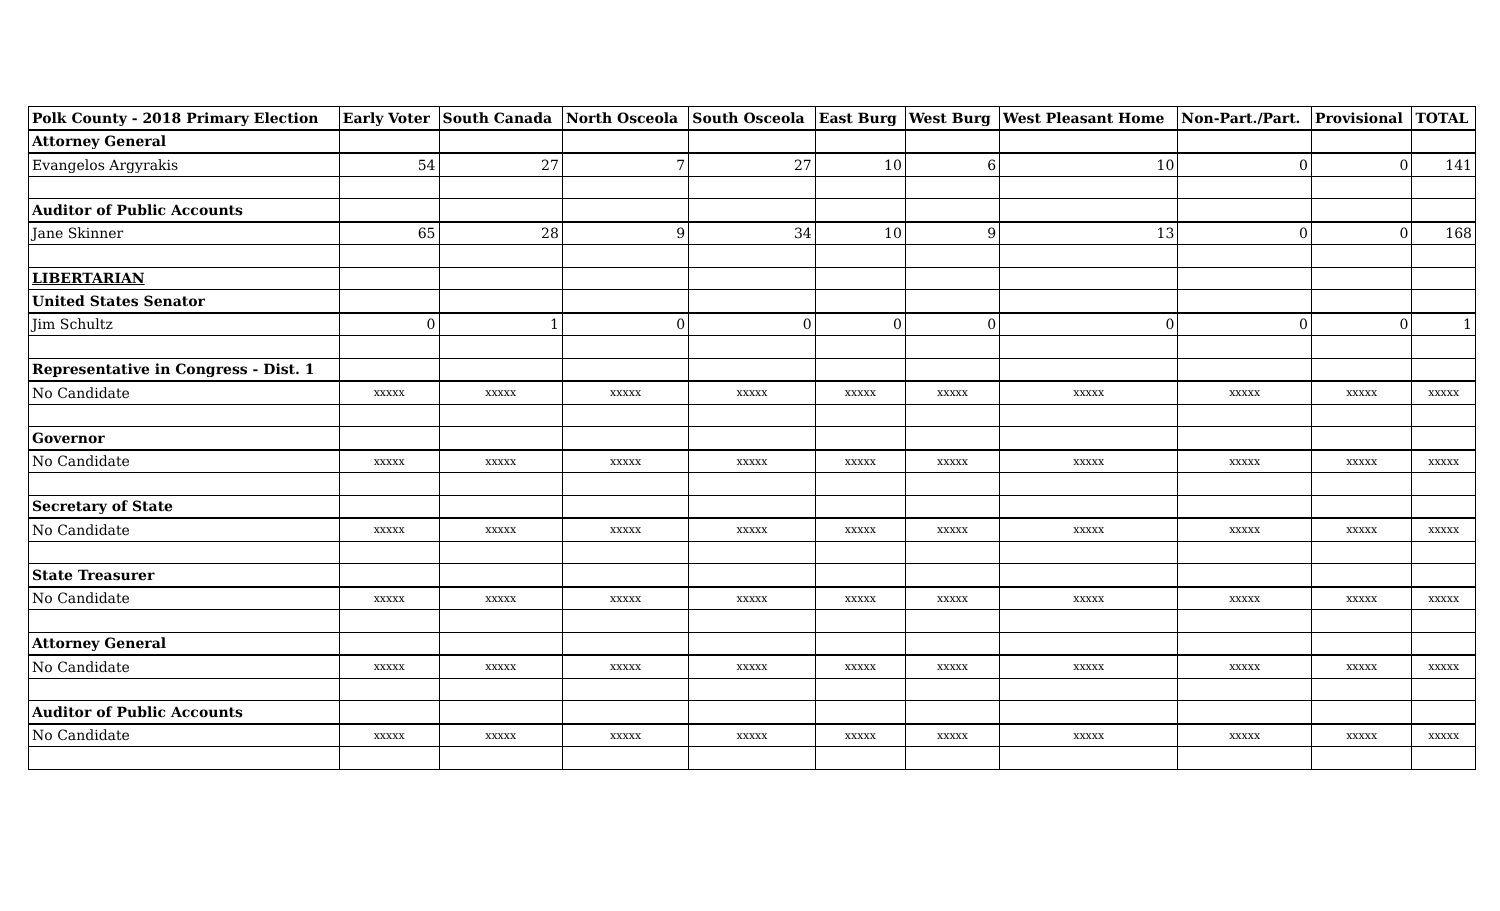| Polk County - 2018 Primary Election | Early Voter | South Canada | North Osceola | South Osceola | East Burg | West Burg | West Pleasant Home | Non-Part./Part. | Provisional | TOTAL |
| --- | --- | --- | --- | --- | --- | --- | --- | --- | --- | --- |
| Attorney General | | | | | | | | | | |
| Evangelos Argyrakis | 54 | 27 | 7 | 27 | 10 | 6 | 10 | 0 | 0 | 141 |
| Auditor of Public Accounts | | | | | | | | | | |
| Jane Skinner | 65 | 28 | 9 | 34 | 10 | 9 | 13 | 0 | 0 | 168 |
| LIBERTARIAN | | | | | | | | | | |
| United States Senator | | | | | | | | | | |
| Jim Schultz | 0 | 1 | 0 | 0 | 0 | 0 | 0 | 0 | 0 | 1 |
| Representative in Congress - Dist. 1 | | | | | | | | | | |
| No Candidate | xxxxx | xxxxx | xxxxx | xxxxx | xxxxx | xxxxx | xxxxx | xxxxx | xxxxx | xxxxx |
| Governor | | | | | | | | | | |
| No Candidate | xxxxx | xxxxx | xxxxx | xxxxx | xxxxx | xxxxx | xxxxx | xxxxx | xxxxx | xxxxx |
| Secretary of State | | | | | | | | | | |
| No Candidate | xxxxx | xxxxx | xxxxx | xxxxx | xxxxx | xxxxx | xxxxx | xxxxx | xxxxx | xxxxx |
| State Treasurer | | | | | | | | | | |
| No Candidate | xxxxx | xxxxx | xxxxx | xxxxx | xxxxx | xxxxx | xxxxx | xxxxx | xxxxx | xxxxx |
| Attorney General | | | | | | | | | | |
| No Candidate | xxxxx | xxxxx | xxxxx | xxxxx | xxxxx | xxxxx | xxxxx | xxxxx | xxxxx | xxxxx |
| Auditor of Public Accounts | | | | | | | | | | |
| No Candidate | xxxxx | xxxxx | xxxxx | xxxxx | xxxxx | xxxxx | xxxxx | xxxxx | xxxxx | xxxxx |